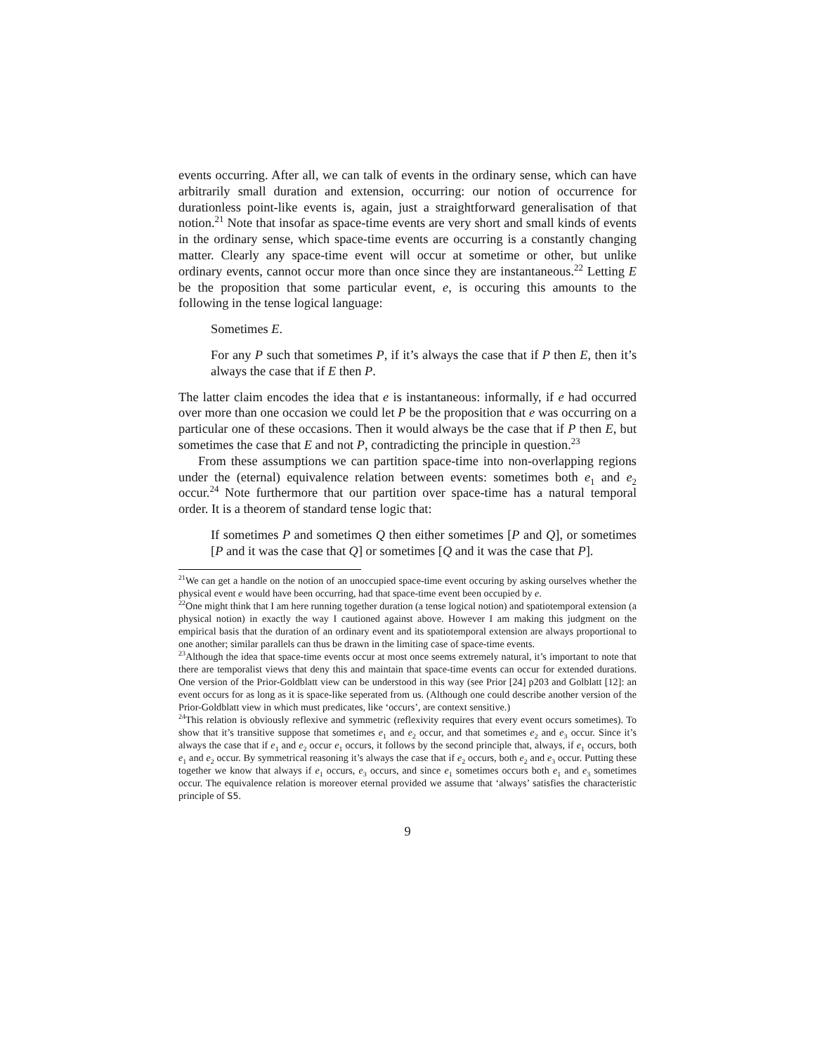events occurring. After all, we can talk of events in the ordinary sense, which can have arbitrarily small duration and extension, occurring: our notion of occurrence for durationless point-like events is, again, just a straightforward generalisation of that notion.<sup>21</sup> Note that insofar as space-time events are very short and small kinds of events in the ordinary sense, which space-time events are occurring is a constantly changing matter. Clearly any space-time event will occur at sometime or other, but unlike ordinary events, cannot occur more than once since they are instantaneous.<sup>22</sup> Letting E be the proposition that some particular event, e, is occuring this amounts to the following in the tense logical language:
Sometimes E.
For any P such that sometimes P, if it’s always the case that if P then E, then it’s always the case that if E then P.
The latter claim encodes the idea that e is instantaneous: informally, if e had occurred over more than one occasion we could let P be the proposition that e was occurring on a particular one of these occasions. Then it would always be the case that if P then E, but sometimes the case that E and not P, contradicting the principle in question.<sup>23</sup>
From these assumptions we can partition space-time into non-overlapping regions under the (eternal) equivalence relation between events: sometimes both e<sub>1</sub> and e<sub>2</sub> occur.<sup>24</sup> Note furthermore that our partition over space-time has a natural temporal order. It is a theorem of standard tense logic that:
If sometimes P and sometimes Q then either sometimes [P and Q], or sometimes [P and it was the case that Q] or sometimes [Q and it was the case that P].
<sup>21</sup> We can get a handle on the notion of an unoccupied space-time event occuring by asking ourselves whether the physical event e would have been occurring, had that space-time event been occupied by e.
<sup>22</sup> One might think that I am here running together duration (a tense logical notion) and spatiotemporal extension (a physical notion) in exactly the way I cautioned against above. However I am making this judgment on the empirical basis that the duration of an ordinary event and its spatiotemporal extension are always proportional to one another; similar parallels can thus be drawn in the limiting case of space-time events.
<sup>23</sup> Although the idea that space-time events occur at most once seems extremely natural, it’s important to note that there are temporalist views that deny this and maintain that space-time events can occur for extended durations. One version of the Prior-Goldblatt view can be understood in this way (see Prior [24] p203 and Golblatt [12]: an event occurs for as long as it is space-like seperated from us. (Although one could describe another version of the Prior-Goldblatt view in which must predicates, like ‘occurs’, are context sensitive.)
<sup>24</sup> This relation is obviously reflexive and symmetric (reflexivity requires that every event occurs sometimes). To show that it’s transitive suppose that sometimes e<sub>1</sub> and e<sub>2</sub> occur, and that sometimes e<sub>2</sub> and e<sub>3</sub> occur. Since it’s always the case that if e<sub>1</sub> and e<sub>2</sub> occur e<sub>1</sub> occurs, it follows by the second principle that, always, if e<sub>1</sub> occurs, both e<sub>1</sub> and e<sub>2</sub> occur. By symmetrical reasoning it’s always the case that if e<sub>2</sub> occurs, both e<sub>2</sub> and e<sub>3</sub> occur. Putting these together we know that always if e<sub>1</sub> occurs, e<sub>3</sub> occurs, and since e<sub>1</sub> sometimes occurs both e<sub>1</sub> and e<sub>3</sub> sometimes occur. The equivalence relation is moreover eternal provided we assume that ‘always’ satisfies the characteristic principle of S5.
9